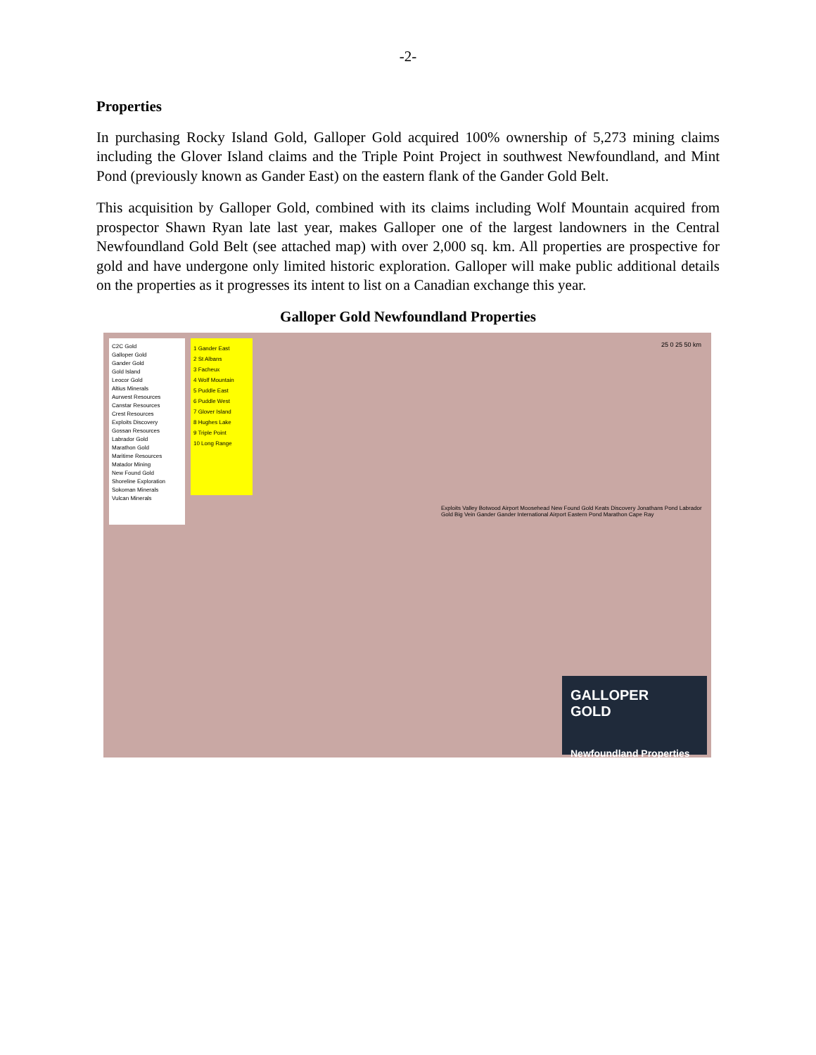-2-
Properties
In purchasing Rocky Island Gold, Galloper Gold acquired 100% ownership of 5,273 mining claims including the Glover Island claims and the Triple Point Project in southwest Newfoundland, and Mint Pond (previously known as Gander East) on the eastern flank of the Gander Gold Belt.
This acquisition by Galloper Gold, combined with its claims including Wolf Mountain acquired from prospector Shawn Ryan late last year, makes Galloper one of the largest landowners in the Central Newfoundland Gold Belt (see attached map) with over 2,000 sq. km. All properties are prospective for gold and have undergone only limited historic exploration. Galloper will make public additional details on the properties as it progresses its intent to list on a Canadian exchange this year.
Galloper Gold Newfoundland Properties
C2C Gold
Galloper Gold
Gander Gold
Gold Island
Leocor Gold
Altius Minerals
Aurwest Resources
Canstar Resources
Crest Resources
Exploits Discovery
Gossan Resources
Labrador Gold
Marathon Gold
Maritime Resources
Matador Mining
New Found Gold
Shoreline Exploration
Sokoman Minerals
Vulcan Minerals
1 Gander East
2 St Albans
3 Facheux
4 Wolf Mountain
5 Puddle East
6 Puddle West
7 Glover Island
8 Hughes Lake
9 Triple Point
10 Long Range
25 0 25 50 km
Exploits Valley Botwood Airport Moosehead New Found Gold Keats Discovery Jonathans Pond Labrador Gold Big Vein Gander Gander International Airport Eastern Pond Marathon Cape Ray
GALLOPER
GOLD
Newfoundland Properties